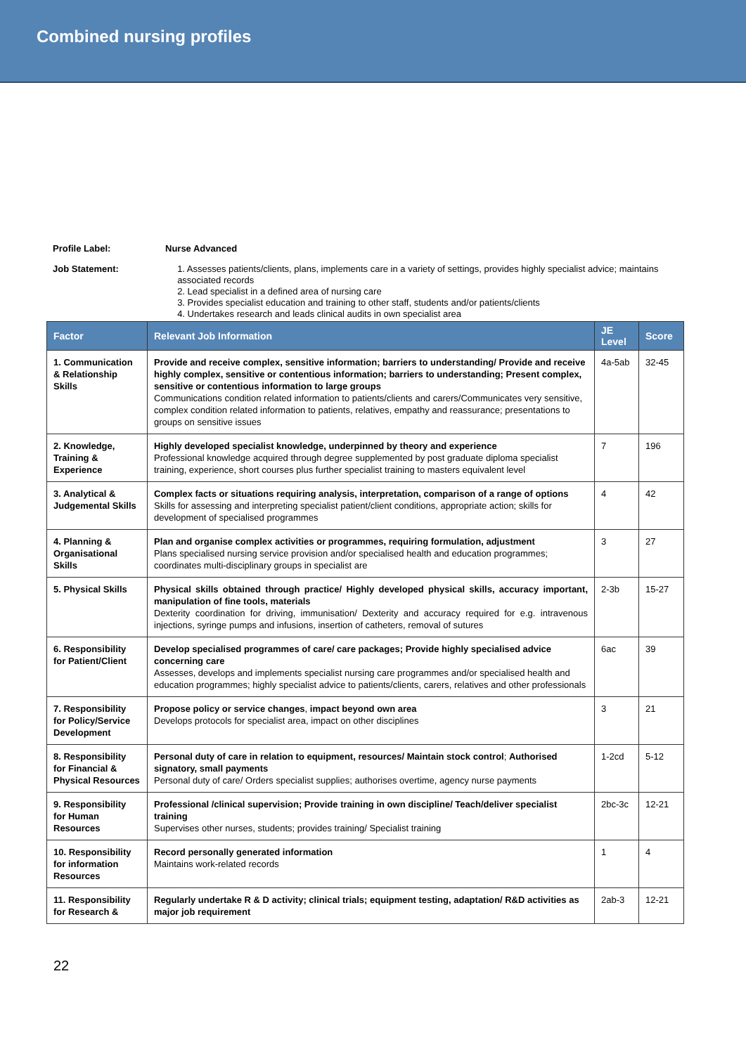Combined nursing profiles
Profile Label: Nurse Advanced
Job Statement:
1. Assesses patients/clients, plans, implements care in a variety of settings, provides highly specialist advice; maintains associated records
2. Lead specialist in a defined area of nursing care
3. Provides specialist education and training to other staff, students and/or patients/clients
4. Undertakes research and leads clinical audits in own specialist area
| Factor | Relevant Job Information | JE Level | Score |
| --- | --- | --- | --- |
| 1. Communication & Relationship Skills | Provide and receive complex, sensitive information; barriers to understanding/ Provide and receive highly complex, sensitive or contentious information; barriers to understanding; Present complex, sensitive or contentious information to large groups Communications condition related information to patients/clients and carers/Communicates very sensitive, complex condition related information to patients, relatives, empathy and reassurance; presentations to groups on sensitive issues | 4a-5ab | 32-45 |
| 2. Knowledge, Training & Experience | Highly developed specialist knowledge, underpinned by theory and experience Professional knowledge acquired through degree supplemented by post graduate diploma specialist training, experience, short courses plus further specialist training to masters equivalent level | 7 | 196 |
| 3. Analytical & Judgemental Skills | Complex facts or situations requiring analysis, interpretation, comparison of a range of options Skills for assessing and interpreting specialist patient/client conditions, appropriate action; skills for development of specialised programmes | 4 | 42 |
| 4. Planning & Organisational Skills | Plan and organise complex activities or programmes, requiring formulation, adjustment Plans specialised nursing service provision and/or specialised health and education programmes; coordinates multi-disciplinary groups in specialist are | 3 | 27 |
| 5. Physical Skills | Physical skills obtained through practice/ Highly developed physical skills, accuracy important, manipulation of fine tools, materials Dexterity coordination for driving, immunisation/ Dexterity and accuracy required for e.g. intravenous injections, syringe pumps and infusions, insertion of catheters, removal of sutures | 2-3b | 15-27 |
| 6. Responsibility for Patient/Client | Develop specialised programmes of care/ care packages; Provide highly specialised advice concerning care Assesses, develops and implements specialist nursing care programmes and/or specialised health and education programmes; highly specialist advice to patients/clients, carers, relatives and other professionals | 6ac | 39 |
| 7. Responsibility for Policy/Service Development | Propose policy or service changes , impact beyond own area Develops protocols for specialist area, impact on other disciplines | 3 | 21 |
| 8. Responsibility for Financial & Physical Resources | Personal duty of care in relation to equipment, resources/ Maintain stock control ; Authorised signatory, small payments Personal duty of care/ Orders specialist supplies; authorises overtime, agency nurse payments | 1-2cd | 5-12 |
| 9. Responsibility for Human Resources | Professional /clinical supervision; Provide training in own discipline/ Teach/deliver specialist training Supervises other nurses, students; provides training/ Specialist training | 2bc-3c | 12-21 |
| 10. Responsibility for information Resources | Record personally generated information Maintains work-related records | 1 | 4 |
| 11. Responsibility for Research & | Regularly undertake R & D activity; clinical trials; equipment testing, adaptation/ R&D activities as major job requirement | 2ab-3 | 12-21 |
22